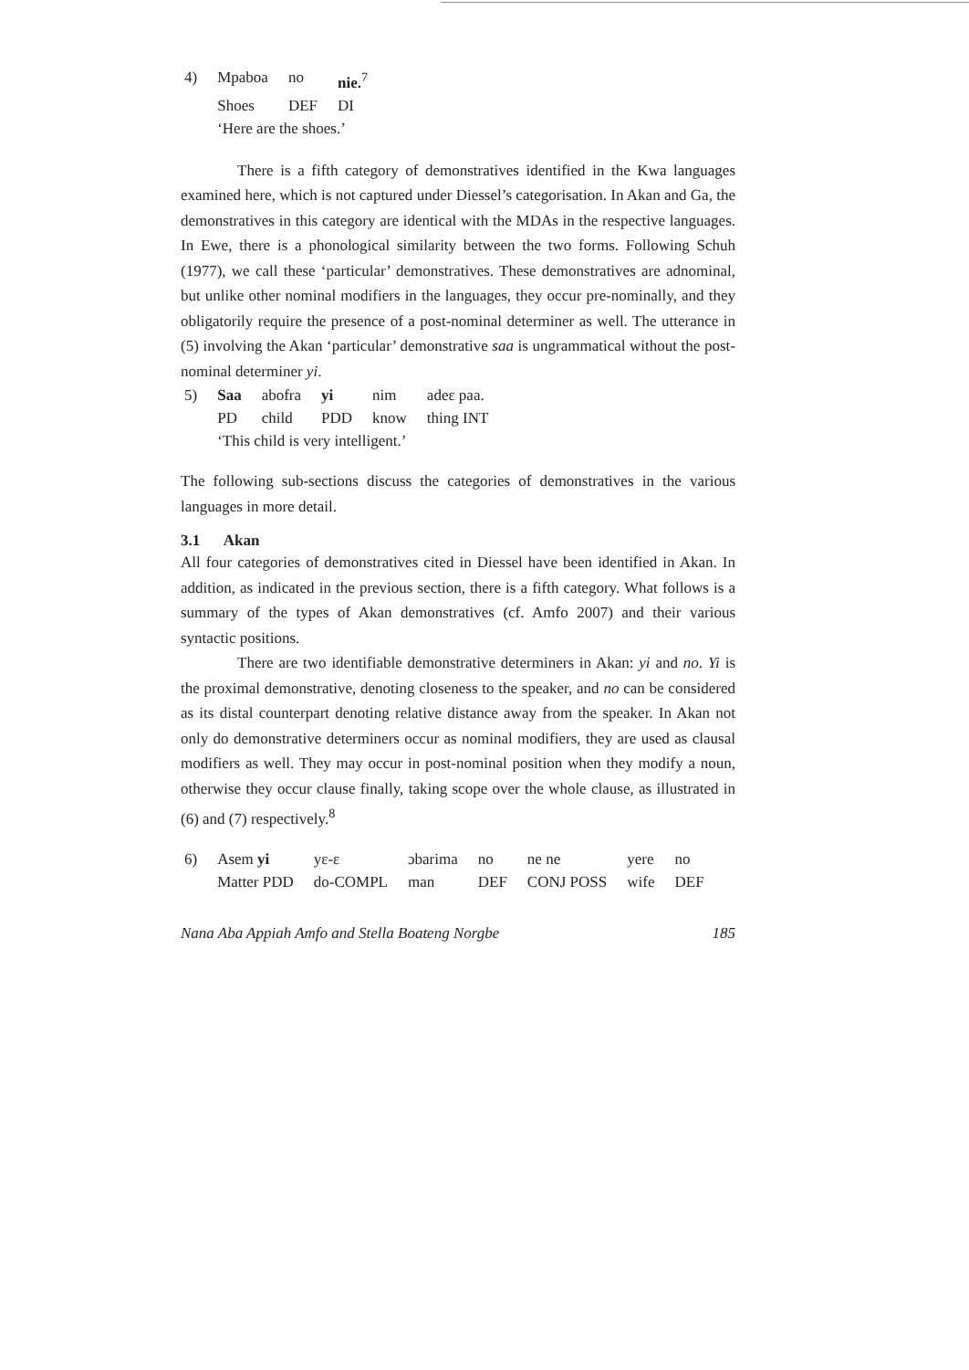| 4) | Mpaboa | no | nie.<sup>7</sup> |
| | Shoes | DEF | DI |
| | ‘Here are the shoes.’ | | |
There is a fifth category of demonstratives identified in the Kwa languages examined here, which is not captured under Diessel’s categorisation. In Akan and Ga, the demonstratives in this category are identical with the MDAs in the respective languages. In Ewe, there is a phonological similarity between the two forms. Following Schuh (1977), we call these ‘particular’ demonstratives. These demonstratives are adnominal, but unlike other nominal modifiers in the languages, they occur pre-nominally, and they obligatorily require the presence of a post-nominal determiner as well. The utterance in (5) involving the Akan ‘particular’ demonstrative saa is ungrammatical without the post-nominal determiner yi.
| 5) | Saa | abofra | yi | nim | adeɛ paa. |
| | PD | child | PDD | know | thing INT |
| | ‘This child is very intelligent.’ | | | | |
The following sub-sections discuss the categories of demonstratives in the various languages in more detail.
3.1 Akan
All four categories of demonstratives cited in Diessel have been identified in Akan. In addition, as indicated in the previous section, there is a fifth category. What follows is a summary of the types of Akan demonstratives (cf. Amfo 2007) and their various syntactic positions.
There are two identifiable demonstrative determiners in Akan: yi and no. Yi is the proximal demonstrative, denoting closeness to the speaker, and no can be considered as its distal counterpart denoting relative distance away from the speaker. In Akan not only do demonstrative determiners occur as nominal modifiers, they are used as clausal modifiers as well. They may occur in post-nominal position when they modify a noun, otherwise they occur clause finally, taking scope over the whole clause, as illustrated in (6) and (7) respectively.<sup>8</sup>
| 6) | Asem yi | yɛ-ɛ | ɔbarima | no | ne ne | yere | no |
| | Matter PDD | do-COMPL | man | DEF | CONJ POSS | wife | DEF |
Nana Aba Appiah Amfo and Stella Boateng Norgbe 185